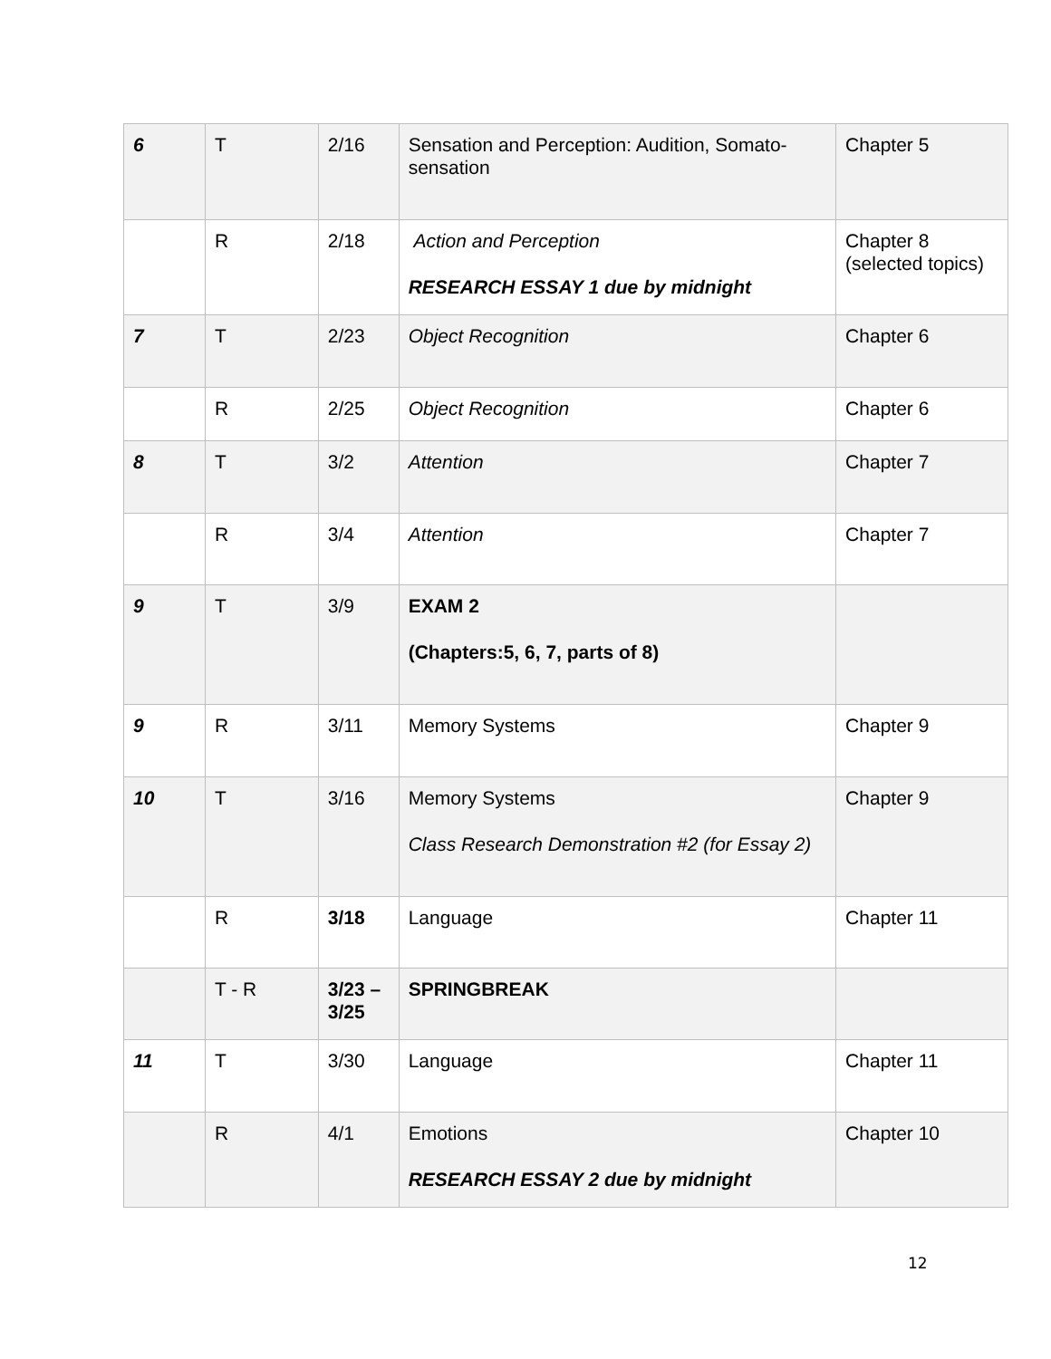| 6 | T | 2/16 | Sensation and Perception: Audition, Somato-sensation | Chapter 5 |
| | R | 2/18 | Action and Perception RESEARCH ESSAY 1 due by midnight | Chapter 8 (selected topics) |
| 7 | T | 2/23 | Object Recognition | Chapter 6 |
| | R | 2/25 | Object Recognition | Chapter 6 |
| 8 | T | 3/2 | Attention | Chapter 7 |
| | R | 3/4 | Attention | Chapter 7 |
| 9 | T | 3/9 | EXAM 2 (Chapters:5, 6, 7, parts of 8) | |
| 9 | R | 3/11 | Memory Systems | Chapter 9 |
| 10 | T | 3/16 | Memory Systems Class Research Demonstration #2 (for Essay 2) | Chapter 9 |
| | R | 3/18 | Language | Chapter 11 |
| | T - R | 3/23 – 3/25 | SPRINGBREAK | |
| 11 | T | 3/30 | Language | Chapter 11 |
| | R | 4/1 | Emotions RESEARCH ESSAY 2 due by midnight | Chapter 10 |
12